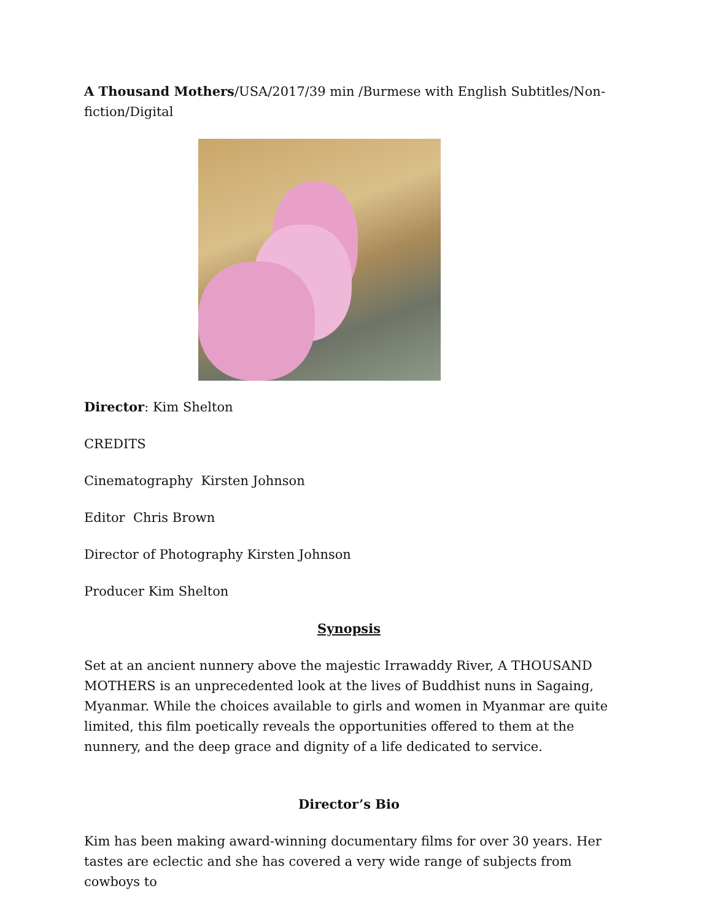A Thousand Mothers/USA/2017/39 min /Burmese with English Subtitles/Non-fiction/Digital
Director: Kim Shelton
CREDITS
Cinematography Kirsten Johnson
Editor Chris Brown
Director of Photography Kirsten Johnson
Producer Kim Shelton
Synopsis
Set at an ancient nunnery above the majestic Irrawaddy River, A THOUSAND MOTHERS is an unprecedented look at the lives of Buddhist nuns in Sagaing, Myanmar. While the choices available to girls and women in Myanmar are quite limited, this film poetically reveals the opportunities offered to them at the nunnery, and the deep grace and dignity of a life dedicated to service.
Director’s Bio
Kim has been making award-winning documentary films for over 30 years. Her tastes are eclectic and she has covered a very wide range of subjects from cowboys to